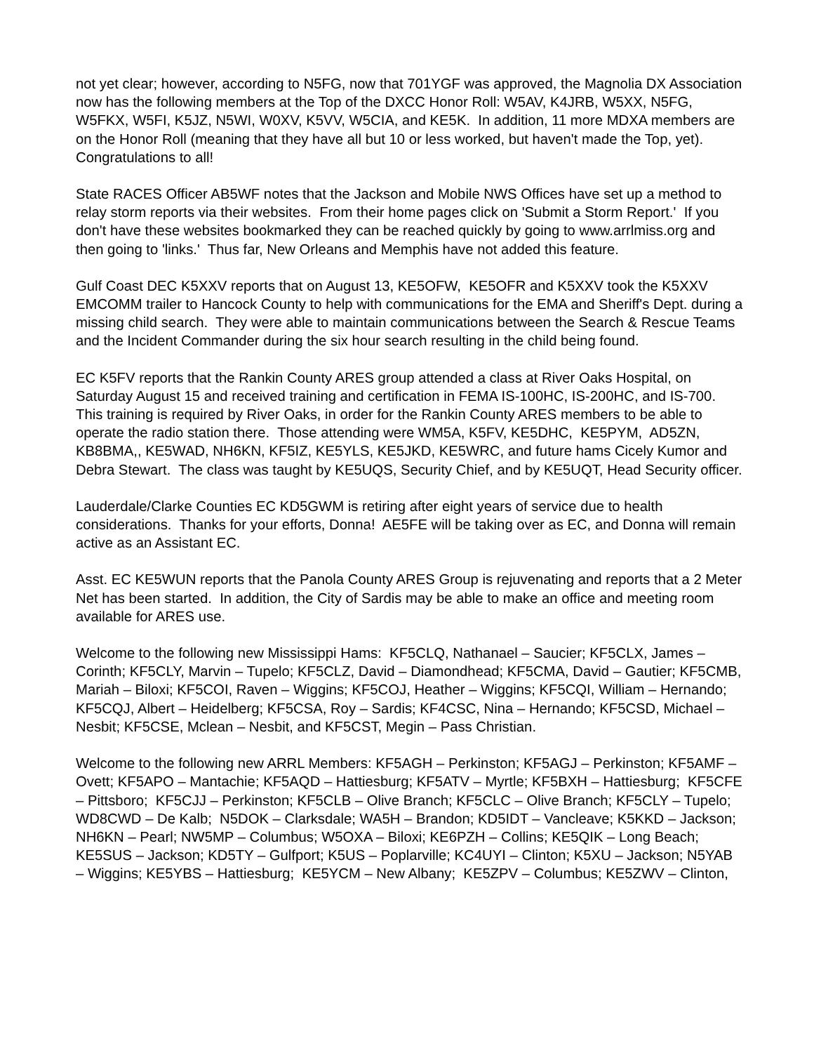not yet clear; however, according to N5FG, now that 701YGF was approved, the Magnolia DX Association now has the following members at the Top of the DXCC Honor Roll: W5AV, K4JRB, W5XX, N5FG, W5FKX, W5FI, K5JZ, N5WI, W0XV, K5VV, W5CIA, and KE5K. In addition, 11 more MDXA members are on the Honor Roll (meaning that they have all but 10 or less worked, but haven't made the Top, yet). Congratulations to all!
State RACES Officer AB5WF notes that the Jackson and Mobile NWS Offices have set up a method to relay storm reports via their websites. From their home pages click on 'Submit a Storm Report.' If you don't have these websites bookmarked they can be reached quickly by going to www.arrlmiss.org and then going to 'links.' Thus far, New Orleans and Memphis have not added this feature.
Gulf Coast DEC K5XXV reports that on August 13, KE5OFW, KE5OFR and K5XXV took the K5XXV EMCOMM trailer to Hancock County to help with communications for the EMA and Sheriff's Dept. during a missing child search. They were able to maintain communications between the Search & Rescue Teams and the Incident Commander during the six hour search resulting in the child being found.
EC K5FV reports that the Rankin County ARES group attended a class at River Oaks Hospital, on Saturday August 15 and received training and certification in FEMA IS-100HC, IS-200HC, and IS-700. This training is required by River Oaks, in order for the Rankin County ARES members to be able to operate the radio station there. Those attending were WM5A, K5FV, KE5DHC, KE5PYM, AD5ZN, KB8BMA,, KE5WAD, NH6KN, KF5IZ, KE5YLS, KE5JKD, KE5WRC, and future hams Cicely Kumor and Debra Stewart. The class was taught by KE5UQS, Security Chief, and by KE5UQT, Head Security officer.
Lauderdale/Clarke Counties EC KD5GWM is retiring after eight years of service due to health considerations. Thanks for your efforts, Donna! AE5FE will be taking over as EC, and Donna will remain active as an Assistant EC.
Asst. EC KE5WUN reports that the Panola County ARES Group is rejuvenating and reports that a 2 Meter Net has been started. In addition, the City of Sardis may be able to make an office and meeting room available for ARES use.
Welcome to the following new Mississippi Hams: KF5CLQ, Nathanael – Saucier; KF5CLX, James – Corinth; KF5CLY, Marvin – Tupelo; KF5CLZ, David – Diamondhead; KF5CMA, David – Gautier; KF5CMB, Mariah – Biloxi; KF5COI, Raven – Wiggins; KF5COJ, Heather – Wiggins; KF5CQI, William – Hernando; KF5CQJ, Albert – Heidelberg; KF5CSA, Roy – Sardis; KF4CSC, Nina – Hernando; KF5CSD, Michael – Nesbit; KF5CSE, Mclean – Nesbit, and KF5CST, Megin – Pass Christian.
Welcome to the following new ARRL Members: KF5AGH – Perkinston; KF5AGJ – Perkinston; KF5AMF – Ovett; KF5APO – Mantachie; KF5AQD – Hattiesburg; KF5ATV – Myrtle; KF5BXH – Hattiesburg; KF5CFE – Pittsboro; KF5CJJ – Perkinston; KF5CLB – Olive Branch; KF5CLC – Olive Branch; KF5CLY – Tupelo; WD8CWD – De Kalb; N5DOK – Clarksdale; WA5H – Brandon; KD5IDT – Vancleave; K5KKD – Jackson; NH6KN – Pearl; NW5MP – Columbus; W5OXA – Biloxi; KE6PZH – Collins; KE5QIK – Long Beach; KE5SUS – Jackson; KD5TY – Gulfport; K5US – Poplarville; KC4UYI – Clinton; K5XU – Jackson; N5YAB – Wiggins; KE5YBS – Hattiesburg; KE5YCM – New Albany; KE5ZPV – Columbus; KE5ZWV – Clinton,